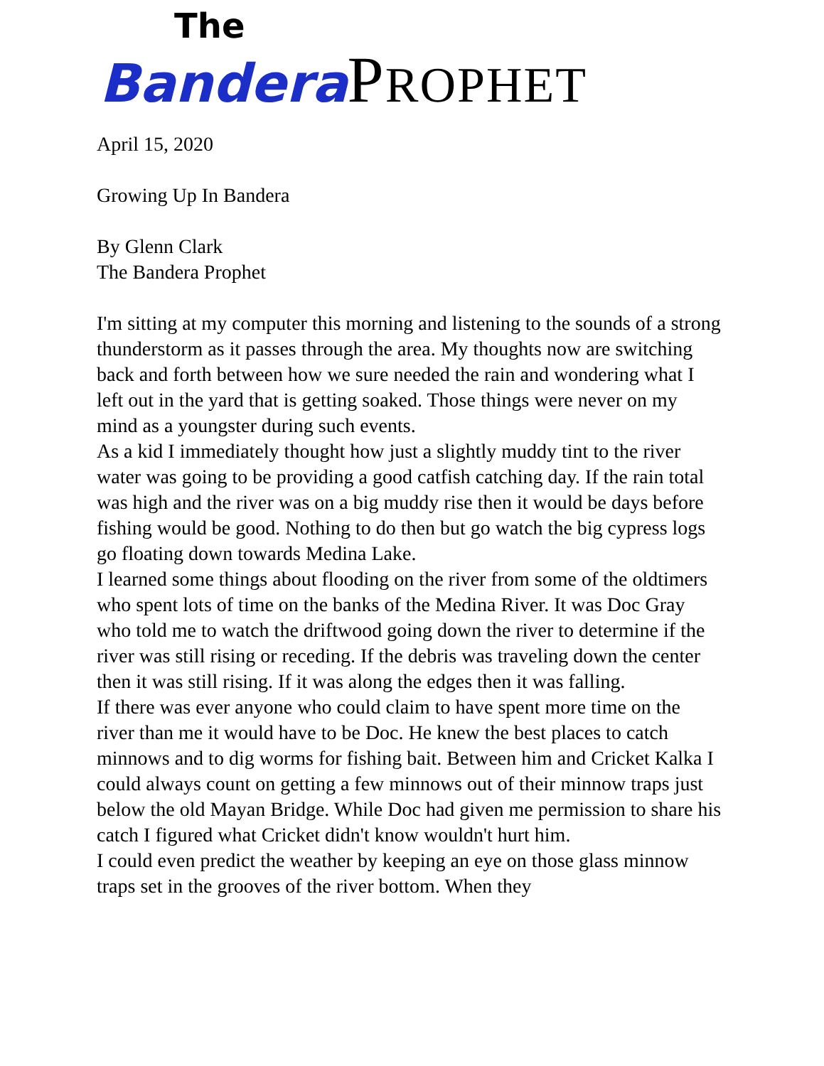The
Bandera PROPHET
April 15, 2020
Growing Up In Bandera
By Glenn Clark
The Bandera Prophet
I'm sitting at my computer this morning and listening to the sounds of a strong thunderstorm as it passes through the area. My thoughts now are switching back and forth between how we sure needed the rain and wondering what I left out in the yard that is getting soaked. Those things were never on my mind as a youngster during such events.
As a kid I immediately thought how just a slightly muddy tint to the river water was going to be providing a good catfish catching day. If the rain total was high and the river was on a big muddy rise then it would be days before fishing would be good. Nothing to do then but go watch the big cypress logs go floating down towards Medina Lake.
I learned some things about flooding on the river from some of the oldtimers who spent lots of time on the banks of the Medina River. It was Doc Gray who told me to watch the driftwood going down the river to determine if the river was still rising or receding. If the debris was traveling down the center then it was still rising. If it was along the edges then it was falling.
If there was ever anyone who could claim to have spent more time on the river than me it would have to be Doc. He knew the best places to catch minnows and to dig worms for fishing bait. Between him and Cricket Kalka I could always count on getting a few minnows out of their minnow traps just below the old Mayan Bridge. While Doc had given me permission to share his catch I figured what Cricket didn't know wouldn't hurt him.
I could even predict the weather by keeping an eye on those glass minnow traps set in the grooves of the river bottom. When they